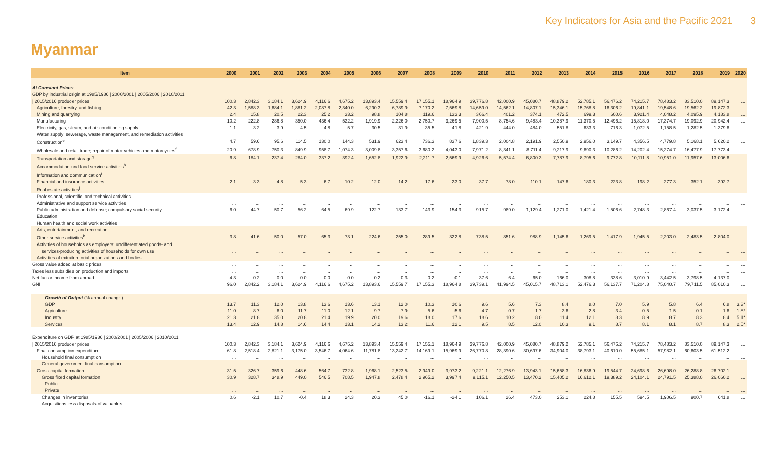Key Indicators for Asia and the Pacific 2021 3
Myanmar
| Item | 2000 | 2001 | 2002 | 2003 | 2004 | 2005 | 2006 | 2007 | 2008 | 2009 | 2010 | 2011 | 2012 | 2013 | 2014 | 2015 | 2016 | 2017 | 2018 | 2019 | 2020 |
| --- | --- | --- | --- | --- | --- | --- | --- | --- | --- | --- | --- | --- | --- | --- | --- | --- | --- | --- | --- | --- | --- |
| At Constant Prices | | | | | | | | | | | | | | | | | | | | | |
| GDP by industrial origin at 1985/1986 / 2000/2001 / 2005/2006 / 2010/2011 | | | | | | | | | | | | | | | | | | | | | |
| / 2015/2016 producer prices | 100.3 | 2,842.3 | 3,184.1 | 3,624.9 | 4,116.6 | 4,675.2 | 13,893.4 | 15,559.4 | 17,155.1 | 18,964.9 | 39,776.8 | 42,000.9 | 45,080.7 | 48,879.2 | 52,785.1 | 56,476.2 | 74,215.7 | 78,483.2 | 83,510.0 | 89,147.3 | ... |
| Agriculture, forestry, and fishing | 42.3 | 1,588.3 | 1,684.1 | 1,881.2 | 2,087.8 | 2,340.0 | 6,290.3 | 6,789.9 | 7,170.2 | 7,569.8 | 14,659.0 | 14,562.1 | 14,807.1 | 15,346.1 | 15,768.8 | 16,306.2 | 19,841.1 | 19,548.6 | 19,562.2 | 19,872.3 | ... |
| Mining and quarrying | 2.4 | 15.8 | 20.5 | 22.3 | 25.2 | 33.2 | 98.8 | 104.8 | 119.6 | 133.3 | 366.4 | 401.2 | 374.1 | 472.5 | 699.3 | 600.6 | 3,921.4 | 4,048.2 | 4,095.9 | 4,183.8 | ... |
| Manufacturing | 10.2 | 222.8 | 286.8 | 350.0 | 436.4 | 532.2 | 1,919.9 | 2,326.0 | 2,750.7 | 3,269.5 | 7,900.5 | 8,754.6 | 9,483.4 | 10,387.9 | 11,370.5 | 12,496.2 | 15,818.0 | 17,374.7 | 19,092.9 | 20,942.4 | ... |
| Electricity, gas, steam, and air-conditioning supply | 1.1 | 3.2 | 3.9 | 4.5 | 4.8 | 5.7 | 30.5 | 31.9 | 35.5 | 41.8 | 421.9 | 444.0 | 484.0 | 551.8 | 633.3 | 716.3 | 1,072.5 | 1,158.5 | 1,282.5 | 1,379.6 | ... |
| Water supply; sewerage, waste management, and remediation activities | | | | | | | | | | | | | | | | | | | | | |
| Construction<sup>e</sup> | 4.7 | 59.6 | 95.6 | 114.5 | 130.0 | 144.3 | 531.9 | 623.4 | 736.3 | 837.6 | 1,839.3 | 2,004.8 | 2,191.9 | 2,550.9 | 2,956.0 | 3,149.7 | 4,356.5 | 4,779.8 | 5,168.1 | 5,620.2 | ... |
| Wholesale and retail trade; repair of motor vehicles and motorcycles<sup>f</sup> | 20.9 | 678.9 | 750.3 | 849.9 | 958.7 | 1,074.3 | 3,009.8 | 3,357.6 | 3,680.2 | 4,043.0 | 7,971.2 | 8,341.1 | 8,711.4 | 9,217.9 | 9,690.3 | 10,286.2 | 14,202.4 | 15,274.7 | 16,477.9 | 17,773.4 | ... |
| Transportation and storage<sup>g</sup> | 6.8 | 184.1 | 237.4 | 284.0 | 337.2 | 392.4 | 1,652.8 | 1,922.9 | 2,211.7 | 2,569.9 | 4,926.6 | 5,574.4 | 6,800.3 | 7,787.9 | 8,795.6 | 9,772.8 | 10,111.8 | 10,951.0 | 11,957.6 | 13,006.6 | ... |
| Accommodation and food service activities<sup>h</sup> | | | | | | | | | | | | | | | | | | | | | |
| Information and communication<sup>i</sup> | | | | | | | | | | | | | | | | | | | | | |
| Financial and insurance activities | 2.1 | 3.3 | 4.8 | 5.3 | 6.7 | 10.2 | 12.0 | 14.2 | 17.6 | 23.0 | 37.7 | 78.0 | 110.1 | 147.6 | 180.3 | 223.8 | 198.2 | 277.3 | 352.1 | 392.7 | ... |
| Real estate activities<sup>j</sup> | | | | | | | | | | | | | | | | | | | | | |
| Professional, scientific, and technical activities | ... | ... | ... | ... | ... | ... | ... | ... | ... | ... | ... | ... | ... | ... | ... | ... | ... | ... | ... | ... | ... |
| Administrative and support service activities | ... | ... | ... | ... | ... | ... | ... | ... | ... | ... | ... | ... | ... | ... | ... | ... | ... | ... | ... | ... | ... |
| Public administration and defense; compulsory social security | 6.0 | 44.7 | 50.7 | 56.2 | 64.5 | 69.9 | 122.7 | 133.7 | 143.9 | 154.3 | 915.7 | 989.0 | 1,129.4 | 1,271.0 | 1,421.4 | 1,506.6 | 2,748.3 | 2,867.4 | 3,037.5 | 3,172.4 | ... |
| Education | | | | | | | | | | | | | | | | | | | | | |
| Human health and social work activities | | | | | | | | | | | | | | | | | | | | | |
| Arts, entertainment, and recreation | | | | | | | | | | | | | | | | | | | | | |
| Other service activities<sup>k</sup> | 3.8 | 41.6 | 50.0 | 57.0 | 65.3 | 73.1 | 224.6 | 255.0 | 289.5 | 322.8 | 738.5 | 851.6 | 988.9 | 1,145.6 | 1,269.5 | 1,417.9 | 1,945.5 | 2,203.0 | 2,483.5 | 2,804.0 | ... |
| Activities of households as employers; undifferentiated goods- and | | | | | | | | | | | | | | | | | | | | | |
| services-producing activities of households for own use | ... | ... | ... | ... | ... | ... | ... | ... | ... | ... | ... | ... | ... | ... | ... | ... | ... | ... | ... | ... | ... |
| Activities of extraterritorial organizations and bodies | ... | ... | ... | ... | ... | ... | ... | ... | ... | ... | ... | ... | ... | ... | ... | ... | ... | ... | ... | ... | ... |
| Gross value added at basic prices | ... | ... | ... | ... | ... | ... | ... | ... | ... | ... | ... | ... | ... | ... | ... | ... | ... | ... | ... | ... | ... |
| Taxes less subsidies on production and imports | ... | ... | ... | ... | ... | ... | ... | ... | ... | ... | ... | ... | ... | ... | ... | ... | ... | ... | ... | ... | ... |
| Net factor income from abroad | -4.3 | -0.2 | -0.0 | -0.0 | -0.0 | -0.0 | 0.2 | 0.3 | 0.2 | -0.1 | -37.6 | -6.4 | -65.0 | -166.0 | -308.8 | -338.6 | -3,010.9 | -3,442.5 | -3,798.5 | -4,137.0 | ... |
| GNI | 96.0 | 2,842.2 | 3,184.1 | 3,624.9 | 4,116.6 | 4,675.2 | 13,893.6 | 15,559.7 | 17,155.3 | 18,964.8 | 39,739.1 | 41,994.5 | 45,015.7 | 48,713.1 | 52,476.3 | 56,137.7 | 71,204.8 | 75,040.7 | 79,711.5 | 85,010.3 | ... |
| Growth of Output (% annual change) | | | | | | | | | | | | | | | | | | | | | |
| GDP | 13.7 | 11.3 | 12.0 | 13.8 | 13.6 | 13.6 | 13.1 | 12.0 | 10.3 | 10.6 | 9.6 | 5.6 | 7.3 | 8.4 | 8.0 | 7.0 | 5.9 | 5.8 | 6.4 | 6.8 | 3.3* |
| Agriculture | 11.0 | 8.7 | 6.0 | 11.7 | 11.0 | 12.1 | 9.7 | 7.9 | 5.6 | 5.6 | 4.7 | -0.7 | 1.7 | 3.6 | 2.8 | 3.4 | -0.5 | -1.5 | 0.1 | 1.6 | 1.8* |
| Industry | 21.3 | 21.8 | 35.0 | 20.8 | 21.4 | 19.9 | 20.0 | 19.6 | 18.0 | 17.6 | 18.6 | 10.2 | 8.0 | 11.4 | 12.1 | 8.3 | 8.9 | 8.7 | 8.3 | 8.4 | 5.1* |
| Services | 13.4 | 12.9 | 14.8 | 14.6 | 14.4 | 13.1 | 14.2 | 13.2 | 11.6 | 12.1 | 9.5 | 8.5 | 12.0 | 10.3 | 9.1 | 8.7 | 8.1 | 8.1 | 8.7 | 8.3 | 2.5* |
| Expenditure on GDP at 1985/1986 / 2000/2001 / 2005/2006 / 2010/2011 | | | | | | | | | | | | | | | | | | | | | |
| / 2015/2016 producer prices | 100.3 | 2,842.3 | 3,184.1 | 3,624.9 | 4,116.6 | 4,675.2 | 13,893.4 | 15,559.4 | 17,155.1 | 18,964.9 | 39,776.8 | 42,000.9 | 45,080.7 | 48,879.2 | 52,785.1 | 56,476.2 | 74,215.7 | 78,483.2 | 83,510.0 | 89,147.3 | ... |
| Final consumption expenditure | 61.8 | 2,518.4 | 2,821.1 | 3,175.0 | 3,546.7 | 4,064.6 | 11,781.8 | 13,242.7 | 14,169.1 | 15,969.9 | 26,770.8 | 28,390.6 | 30,697.6 | 34,904.0 | 38,793.1 | 40,610.0 | 55,685.1 | 57,982.1 | 60,603.5 | 61,512.2 | ... |
| Household final consumption | ... | ... | ... | ... | ... | ... | ... | ... | ... | ... | ... | ... | ... | ... | ... | ... | ... | ... | ... | ... | ... |
| General government final consumption | ... | ... | ... | ... | ... | ... | ... | ... | ... | ... | ... | ... | ... | ... | ... | ... | ... | ... | ... | ... | ... |
| Gross capital formation | 31.5 | 326.7 | 359.6 | 448.6 | 564.7 | 732.8 | 1,968.1 | 2,523.5 | 2,949.0 | 3,973.2 | 9,221.1 | 12,276.9 | 13,943.1 | 15,658.3 | 16,836.9 | 19,544.7 | 24,698.6 | 26,698.0 | 26,288.8 | 26,702.1 | ... |
| Gross fixed capital formation | 30.9 | 328.7 | 348.9 | 449.0 | 546.5 | 708.5 | 1,947.8 | 2,478.4 | 2,965.2 | 3,997.4 | 9,115.1 | 12,250.5 | 13,470.2 | 15,405.2 | 16,612.1 | 19,389.2 | 24,104.1 | 24,791.5 | 25,388.0 | 26,060.2 | ... |
| Public | ... | ... | ... | ... | ... | ... | ... | ... | ... | ... | ... | ... | ... | ... | ... | ... | ... | ... | ... | ... | ... |
| Private | ... | ... | ... | ... | ... | ... | ... | ... | ... | ... | ... | ... | ... | ... | ... | ... | ... | ... | ... | ... | ... |
| Changes in inventories | 0.6 | -2.1 | 10.7 | -0.4 | 18.3 | 24.3 | 20.3 | 45.0 | -16.1 | -24.1 | 106.1 | 26.4 | 473.0 | 253.1 | 224.8 | 155.5 | 594.5 | 1,906.5 | 900.7 | 641.8 | ... |
| Acquisitions less disposals of valuables | ... | ... | ... | ... | ... | ... | ... | ... | ... | ... | ... | ... | ... | ... | ... | ... | ... | ... | ... | ... | ... |